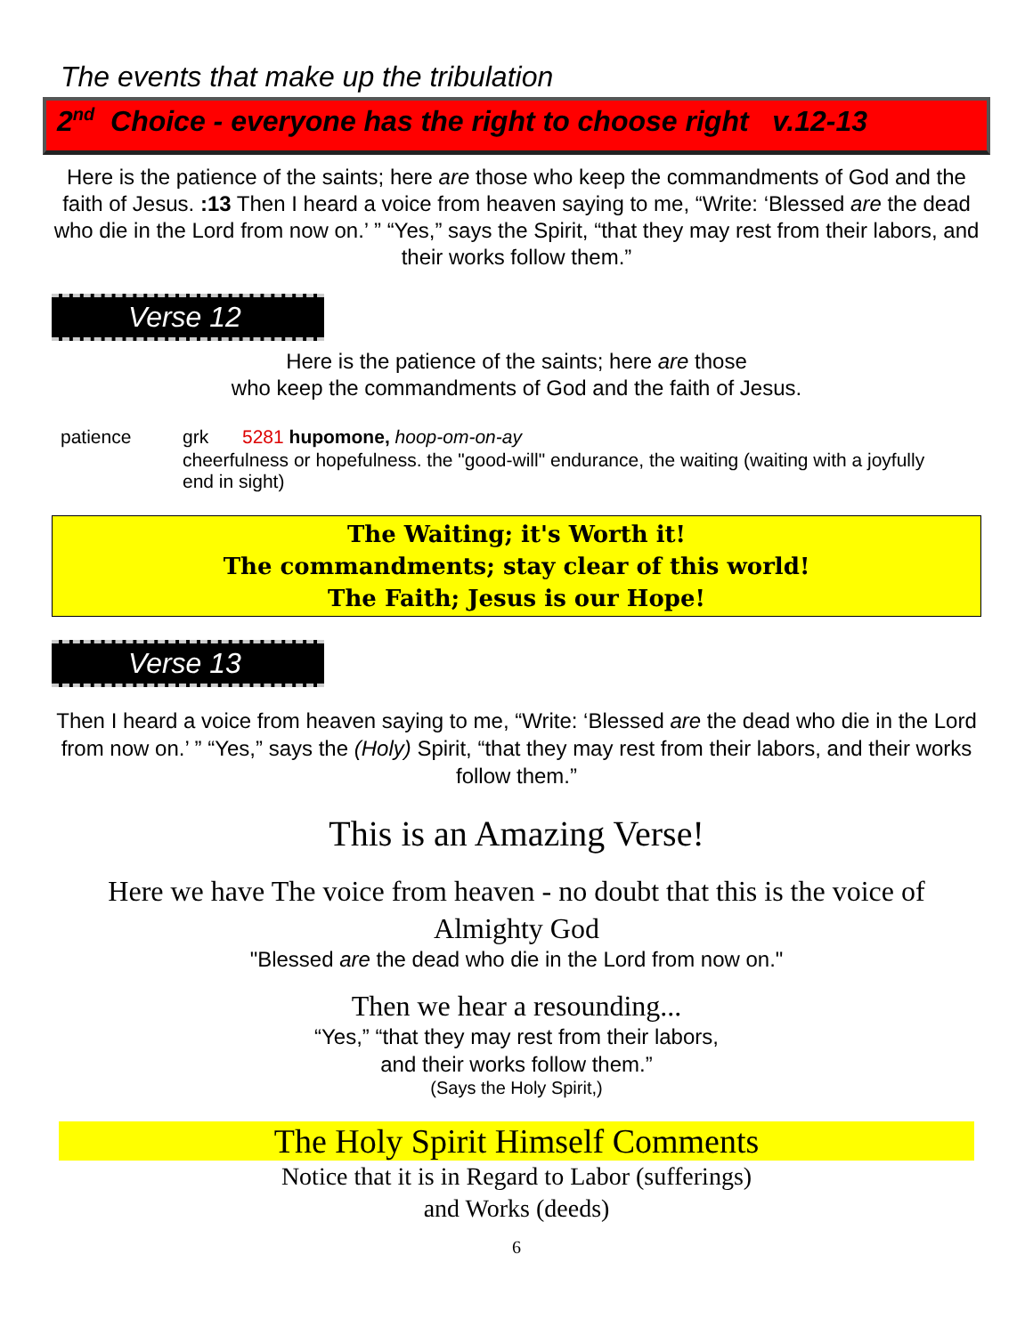The events that make up the tribulation
2<sup>nd</sup> Choice - everyone has the right to choose right v.12-13
Here is the patience of the saints; here are those who keep the commandments of God and the faith of Jesus. :13 Then I heard a voice from heaven saying to me, “Write: ‘Blessed are the dead who die in the Lord from now on.’ ” “Yes,” says the Spirit, “that they may rest from their labors, and their works follow them.”
Verse 12
Here is the patience of the saints; here are those
who keep the commandments of God and the faith of Jesus.
patience grk 5281 hupomone, hoop-om-on-ay
cheerfulness or hopefulness. the "good-will" endurance, the waiting (waiting with a joyfully end in sight)
The Waiting; it's Worth it!
The commandments; stay clear of this world!
The Faith; Jesus is our Hope!
Verse 13
Then I heard a voice from heaven saying to me, “Write: ‘Blessed are the dead who die in the Lord from now on.’ ” “Yes,” says the (Holy) Spirit, “that they may rest from their labors, and their works follow them.”
This is an Amazing Verse!
Here we have The voice from heaven - no doubt that this is the voice of Almighty God
"Blessed are the dead who die in the Lord from now on."
Then we hear a resounding...
“Yes,” “that they may rest from their labors,
and their works follow them.”
(Says the Holy Spirit,)
The Holy Spirit Himself Comments
Notice that it is in Regard to Labor (sufferings)
and Works (deeds)
6